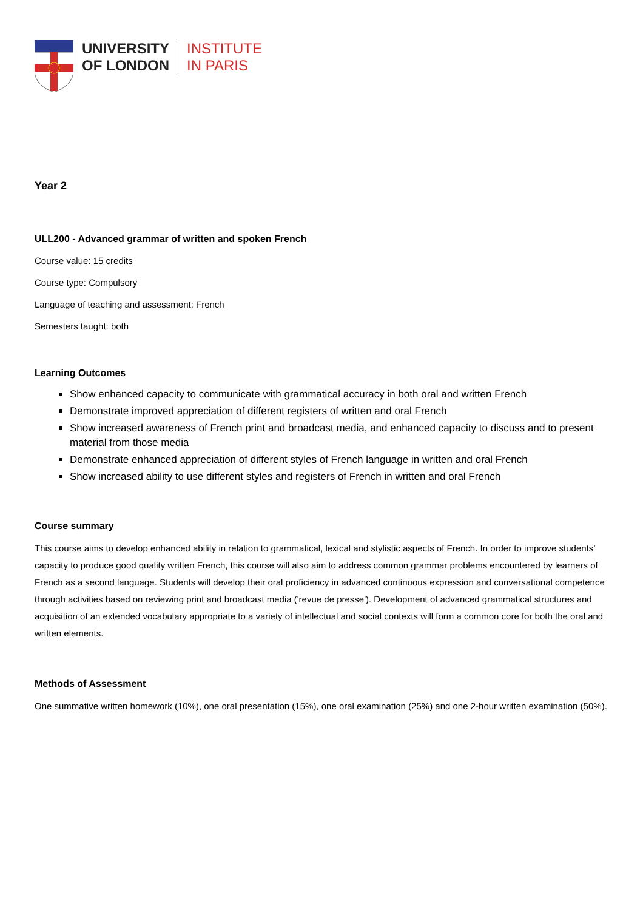UNIVERSITY
OF LONDON
INSTITUTE
IN PARIS
Year 2
ULL200 - Advanced grammar of written and spoken French
Course value: 15 credits
Course type: Compulsory
Language of teaching and assessment: French
Semesters taught: both
Learning Outcomes
Show enhanced capacity to communicate with grammatical accuracy in both oral and written French
Demonstrate improved appreciation of different registers of written and oral French
Show increased awareness of French print and broadcast media, and enhanced capacity to discuss and to present material from those media
Demonstrate enhanced appreciation of different styles of French language in written and oral French
Show increased ability to use different styles and registers of French in written and oral French
Course summary
This course aims to develop enhanced ability in relation to grammatical, lexical and stylistic aspects of French. In order to improve students’ capacity to produce good quality written French, this course will also aim to address common grammar problems encountered by learners of French as a second language. Students will develop their oral proficiency in advanced continuous expression and conversational competence through activities based on reviewing print and broadcast media ('revue de presse'). Development of advanced grammatical structures and acquisition of an extended vocabulary appropriate to a variety of intellectual and social contexts will form a common core for both the oral and written elements.
Methods of Assessment
One summative written homework (10%), one oral presentation (15%), one oral examination (25%) and one 2-hour written examination (50%).